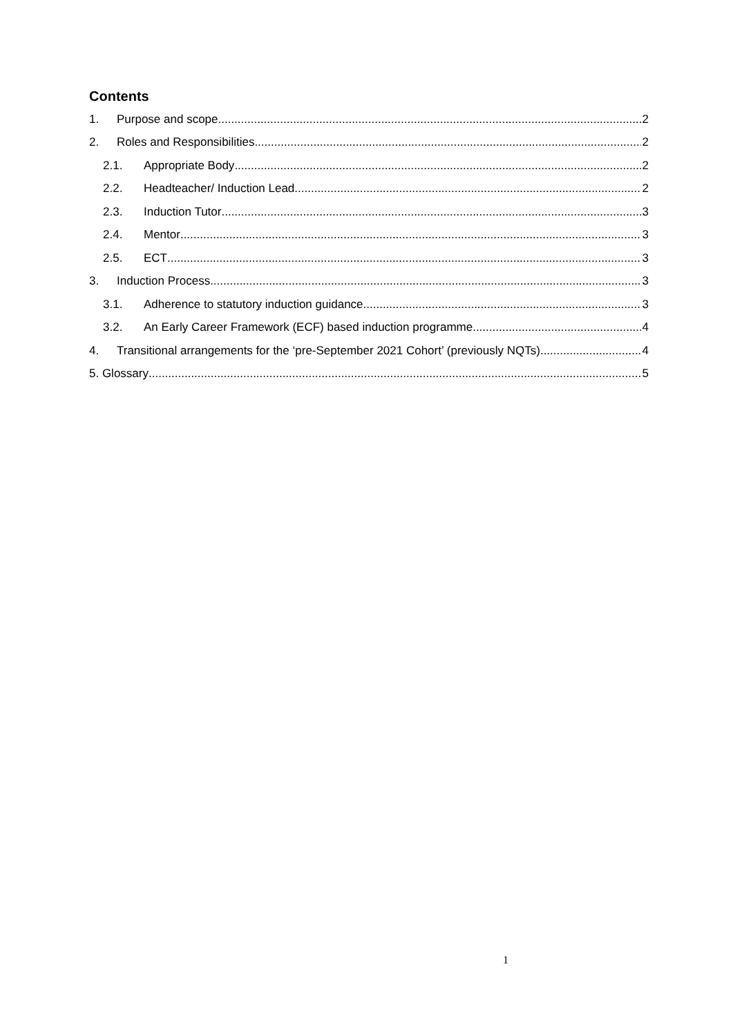Contents
1. Purpose and scope 2
2. Roles and Responsibilities 2
2.1. Appropriate Body 2
2.2. Headteacher/ Induction Lead 2
2.3. Induction Tutor 3
2.4. Mentor 3
2.5. ECT 3
3. Induction Process 3
3.1. Adherence to statutory induction guidance 3
3.2. An Early Career Framework (ECF) based induction programme 4
4. Transitional arrangements for the ‘pre-September 2021 Cohort’ (previously NQTs) 4
5. Glossary 5
1